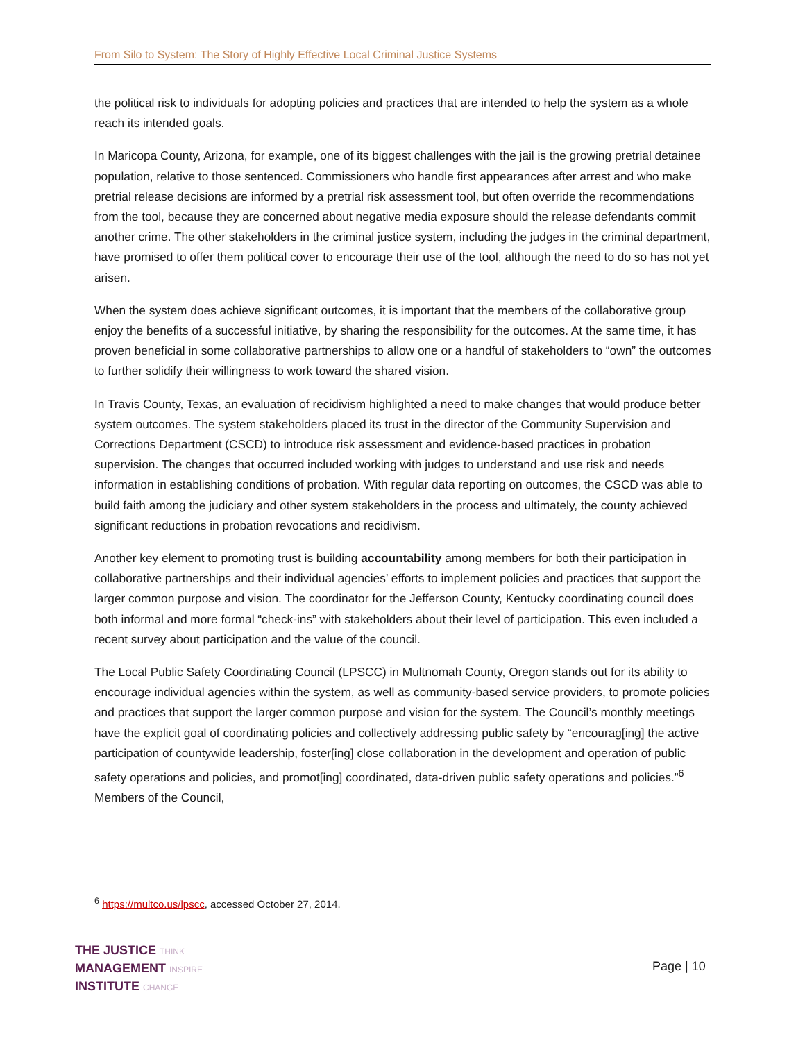From Silo to System: The Story of Highly Effective Local Criminal Justice Systems
the political risk to individuals for adopting policies and practices that are intended to help the system as a whole reach its intended goals.
In Maricopa County, Arizona, for example, one of its biggest challenges with the jail is the growing pretrial detainee population, relative to those sentenced. Commissioners who handle first appearances after arrest and who make pretrial release decisions are informed by a pretrial risk assessment tool, but often override the recommendations from the tool, because they are concerned about negative media exposure should the release defendants commit another crime. The other stakeholders in the criminal justice system, including the judges in the criminal department, have promised to offer them political cover to encourage their use of the tool, although the need to do so has not yet arisen.
When the system does achieve significant outcomes, it is important that the members of the collaborative group enjoy the benefits of a successful initiative, by sharing the responsibility for the outcomes. At the same time, it has proven beneficial in some collaborative partnerships to allow one or a handful of stakeholders to “own” the outcomes to further solidify their willingness to work toward the shared vision.
In Travis County, Texas, an evaluation of recidivism highlighted a need to make changes that would produce better system outcomes. The system stakeholders placed its trust in the director of the Community Supervision and Corrections Department (CSCD) to introduce risk assessment and evidence-based practices in probation supervision. The changes that occurred included working with judges to understand and use risk and needs information in establishing conditions of probation. With regular data reporting on outcomes, the CSCD was able to build faith among the judiciary and other system stakeholders in the process and ultimately, the county achieved significant reductions in probation revocations and recidivism.
Another key element to promoting trust is building accountability among members for both their participation in collaborative partnerships and their individual agencies’ efforts to implement policies and practices that support the larger common purpose and vision. The coordinator for the Jefferson County, Kentucky coordinating council does both informal and more formal “check-ins” with stakeholders about their level of participation. This even included a recent survey about participation and the value of the council.
The Local Public Safety Coordinating Council (LPSCC) in Multnomah County, Oregon stands out for its ability to encourage individual agencies within the system, as well as community-based service providers, to promote policies and practices that support the larger common purpose and vision for the system. The Council’s monthly meetings have the explicit goal of coordinating policies and collectively addressing public safety by “encourag[ing] the active participation of countywide leadership, foster[ing] close collaboration in the development and operation of public safety operations and policies, and promot[ing] coordinated, data-driven public safety operations and policies.”<sup>6</sup> Members of the Council,
<sup>6</sup> https://multco.us/lpscc, accessed October 27, 2014.
THE JUSTICE THINK
MANAGEMENT INSPIRE
INSTITUTE CHANGE
Page | 10